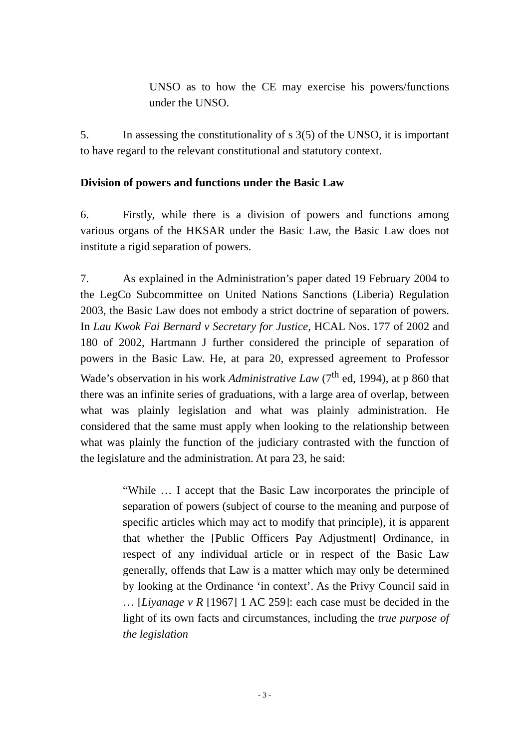UNSO as to how the CE may exercise his powers/functions under the UNSO.
5. In assessing the constitutionality of s 3(5) of the UNSO, it is important to have regard to the relevant constitutional and statutory context.
Division of powers and functions under the Basic Law
6. Firstly, while there is a division of powers and functions among various organs of the HKSAR under the Basic Law, the Basic Law does not institute a rigid separation of powers.
7. As explained in the Administration’s paper dated 19 February 2004 to the LegCo Subcommittee on United Nations Sanctions (Liberia) Regulation 2003, the Basic Law does not embody a strict doctrine of separation of powers. In Lau Kwok Fai Bernard v Secretary for Justice, HCAL Nos. 177 of 2002 and 180 of 2002, Hartmann J further considered the principle of separation of powers in the Basic Law. He, at para 20, expressed agreement to Professor Wade’s observation in his work Administrative Law (7<sup>th</sup> ed, 1994), at p 860 that there was an infinite series of graduations, with a large area of overlap, between what was plainly legislation and what was plainly administration. He considered that the same must apply when looking to the relationship between what was plainly the function of the judiciary contrasted with the function of the legislature and the administration. At para 23, he said:
“While … I accept that the Basic Law incorporates the principle of separation of powers (subject of course to the meaning and purpose of specific articles which may act to modify that principle), it is apparent that whether the [Public Officers Pay Adjustment] Ordinance, in respect of any individual article or in respect of the Basic Law generally, offends that Law is a matter which may only be determined by looking at the Ordinance ‘in context’. As the Privy Council said in … [Liyanage v R [1967] 1 AC 259]: each case must be decided in the light of its own facts and circumstances, including the true purpose of the legislation
- 3 -